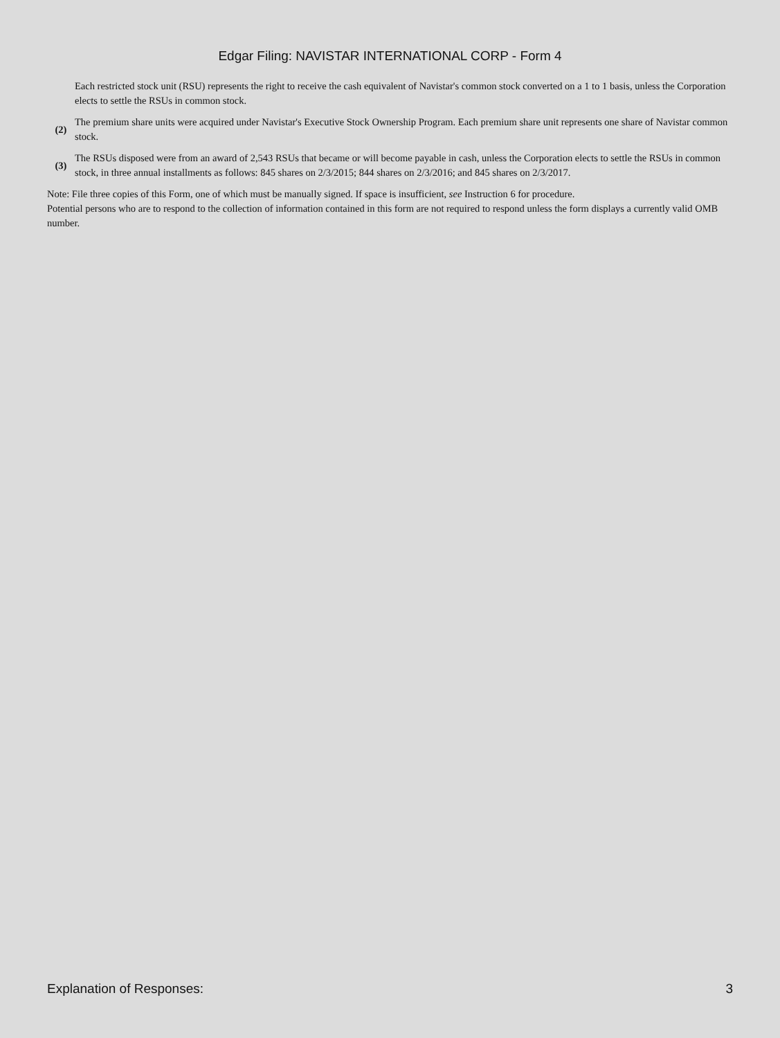Edgar Filing: NAVISTAR INTERNATIONAL CORP - Form 4
Each restricted stock unit (RSU) represents the right to receive the cash equivalent of Navistar's common stock converted on a 1 to 1 basis, unless the Corporation elects to settle the RSUs in common stock.
(2)
The premium share units were acquired under Navistar's Executive Stock Ownership Program. Each premium share unit represents one share of Navistar common stock.
(3)
The RSUs disposed were from an award of 2,543 RSUs that became or will become payable in cash, unless the Corporation elects to settle the RSUs in common stock, in three annual installments as follows: 845 shares on 2/3/2015; 844 shares on 2/3/2016; and 845 shares on 2/3/2017.
Note: File three copies of this Form, one of which must be manually signed. If space is insufficient, see Instruction 6 for procedure.
Potential persons who are to respond to the collection of information contained in this form are not required to respond unless the form displays a currently valid OMB number.
Explanation of Responses: 3